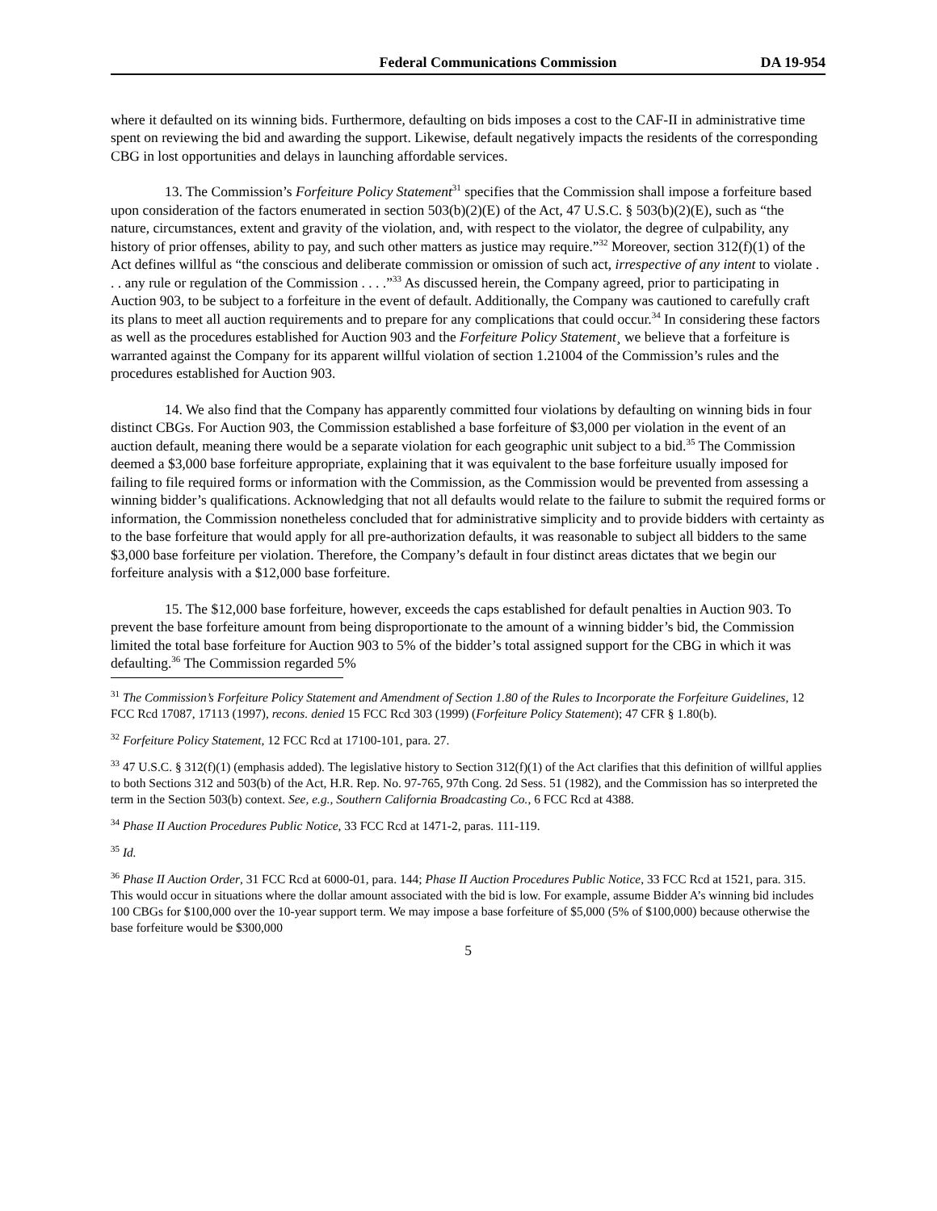Federal Communications Commission DA 19-954
where it defaulted on its winning bids. Furthermore, defaulting on bids imposes a cost to the CAF-II in administrative time spent on reviewing the bid and awarding the support. Likewise, default negatively impacts the residents of the corresponding CBG in lost opportunities and delays in launching affordable services.
13. The Commission’s Forfeiture Policy Statement<sup>31</sup> specifies that the Commission shall impose a forfeiture based upon consideration of the factors enumerated in section 503(b)(2)(E) of the Act, 47 U.S.C. § 503(b)(2)(E), such as “the nature, circumstances, extent and gravity of the violation, and, with respect to the violator, the degree of culpability, any history of prior offenses, ability to pay, and such other matters as justice may require.”<sup>32</sup> Moreover, section 312(f)(1) of the Act defines willful as “the conscious and deliberate commission or omission of such act, irrespective of any intent to violate . . . any rule or regulation of the Commission . . . .”<sup>33</sup> As discussed herein, the Company agreed, prior to participating in Auction 903, to be subject to a forfeiture in the event of default. Additionally, the Company was cautioned to carefully craft its plans to meet all auction requirements and to prepare for any complications that could occur.<sup>34</sup> In considering these factors as well as the procedures established for Auction 903 and the Forfeiture Policy Statement¸ we believe that a forfeiture is warranted against the Company for its apparent willful violation of section 1.21004 of the Commission’s rules and the procedures established for Auction 903.
14. We also find that the Company has apparently committed four violations by defaulting on winning bids in four distinct CBGs. For Auction 903, the Commission established a base forfeiture of $3,000 per violation in the event of an auction default, meaning there would be a separate violation for each geographic unit subject to a bid.<sup>35</sup> The Commission deemed a $3,000 base forfeiture appropriate, explaining that it was equivalent to the base forfeiture usually imposed for failing to file required forms or information with the Commission, as the Commission would be prevented from assessing a winning bidder’s qualifications. Acknowledging that not all defaults would relate to the failure to submit the required forms or information, the Commission nonetheless concluded that for administrative simplicity and to provide bidders with certainty as to the base forfeiture that would apply for all pre-authorization defaults, it was reasonable to subject all bidders to the same $3,000 base forfeiture per violation. Therefore, the Company’s default in four distinct areas dictates that we begin our forfeiture analysis with a $12,000 base forfeiture.
15. The $12,000 base forfeiture, however, exceeds the caps established for default penalties in Auction 903. To prevent the base forfeiture amount from being disproportionate to the amount of a winning bidder’s bid, the Commission limited the total base forfeiture for Auction 903 to 5% of the bidder’s total assigned support for the CBG in which it was defaulting.<sup>36</sup> The Commission regarded 5%
<sup>31</sup> The Commission’s Forfeiture Policy Statement and Amendment of Section 1.80 of the Rules to Incorporate the Forfeiture Guidelines, 12 FCC Rcd 17087, 17113 (1997), recons. denied 15 FCC Rcd 303 (1999) (Forfeiture Policy Statement); 47 CFR § 1.80(b).
<sup>32</sup> Forfeiture Policy Statement, 12 FCC Rcd at 17100-101, para. 27.
<sup>33</sup> 47 U.S.C. § 312(f)(1) (emphasis added). The legislative history to Section 312(f)(1) of the Act clarifies that this definition of willful applies to both Sections 312 and 503(b) of the Act, H.R. Rep. No. 97-765, 97th Cong. 2d Sess. 51 (1982), and the Commission has so interpreted the term in the Section 503(b) context. See, e.g., Southern California Broadcasting Co., 6 FCC Rcd at 4388.
<sup>34</sup> Phase II Auction Procedures Public Notice, 33 FCC Rcd at 1471-2, paras. 111-119.
<sup>35</sup> Id.
<sup>36</sup> Phase II Auction Order, 31 FCC Rcd at 6000-01, para. 144; Phase II Auction Procedures Public Notice, 33 FCC Rcd at 1521, para. 315. This would occur in situations where the dollar amount associated with the bid is low. For example, assume Bidder A’s winning bid includes 100 CBGs for $100,000 over the 10-year support term. We may impose a base forfeiture of $5,000 (5% of $100,000) because otherwise the base forfeiture would be $300,000
5